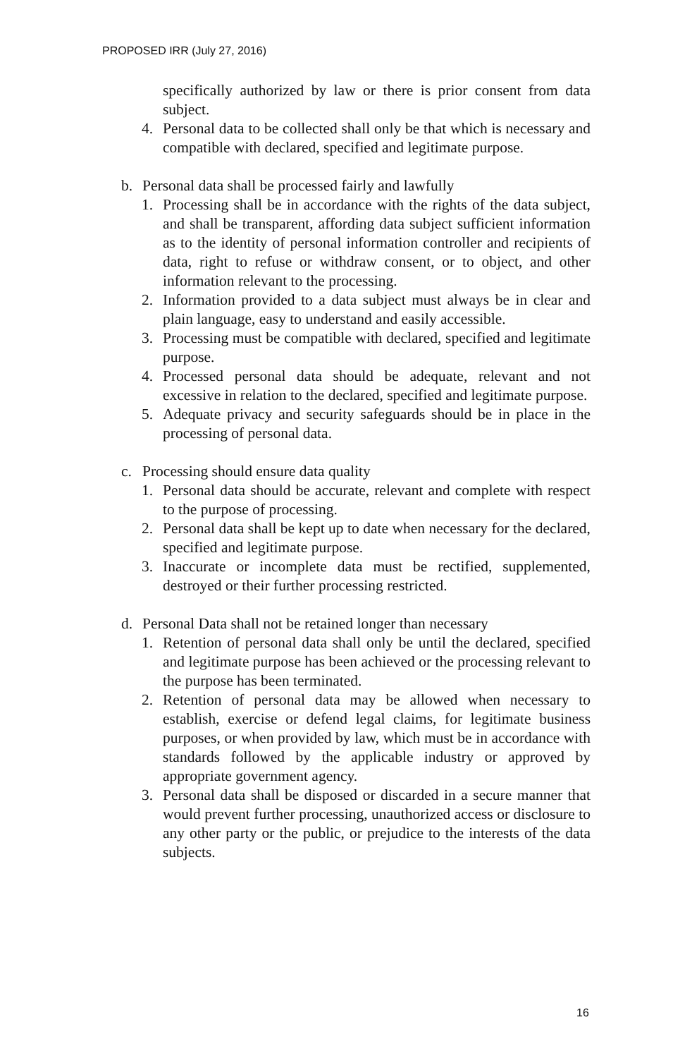PROPOSED IRR (July 27, 2016)
specifically authorized by law or there is prior consent from data subject.
4. Personal data to be collected shall only be that which is necessary and compatible with declared, specified and legitimate purpose.
b. Personal data shall be processed fairly and lawfully
1. Processing shall be in accordance with the rights of the data subject, and shall be transparent, affording data subject sufficient information as to the identity of personal information controller and recipients of data, right to refuse or withdraw consent, or to object, and other information relevant to the processing.
2. Information provided to a data subject must always be in clear and plain language, easy to understand and easily accessible.
3. Processing must be compatible with declared, specified and legitimate purpose.
4. Processed personal data should be adequate, relevant and not excessive in relation to the declared, specified and legitimate purpose.
5. Adequate privacy and security safeguards should be in place in the processing of personal data.
c. Processing should ensure data quality
1. Personal data should be accurate, relevant and complete with respect to the purpose of processing.
2. Personal data shall be kept up to date when necessary for the declared, specified and legitimate purpose.
3. Inaccurate or incomplete data must be rectified, supplemented, destroyed or their further processing restricted.
d. Personal Data shall not be retained longer than necessary
1. Retention of personal data shall only be until the declared, specified and legitimate purpose has been achieved or the processing relevant to the purpose has been terminated.
2. Retention of personal data may be allowed when necessary to establish, exercise or defend legal claims, for legitimate business purposes, or when provided by law, which must be in accordance with standards followed by the applicable industry or approved by appropriate government agency.
3. Personal data shall be disposed or discarded in a secure manner that would prevent further processing, unauthorized access or disclosure to any other party or the public, or prejudice to the interests of the data subjects.
16